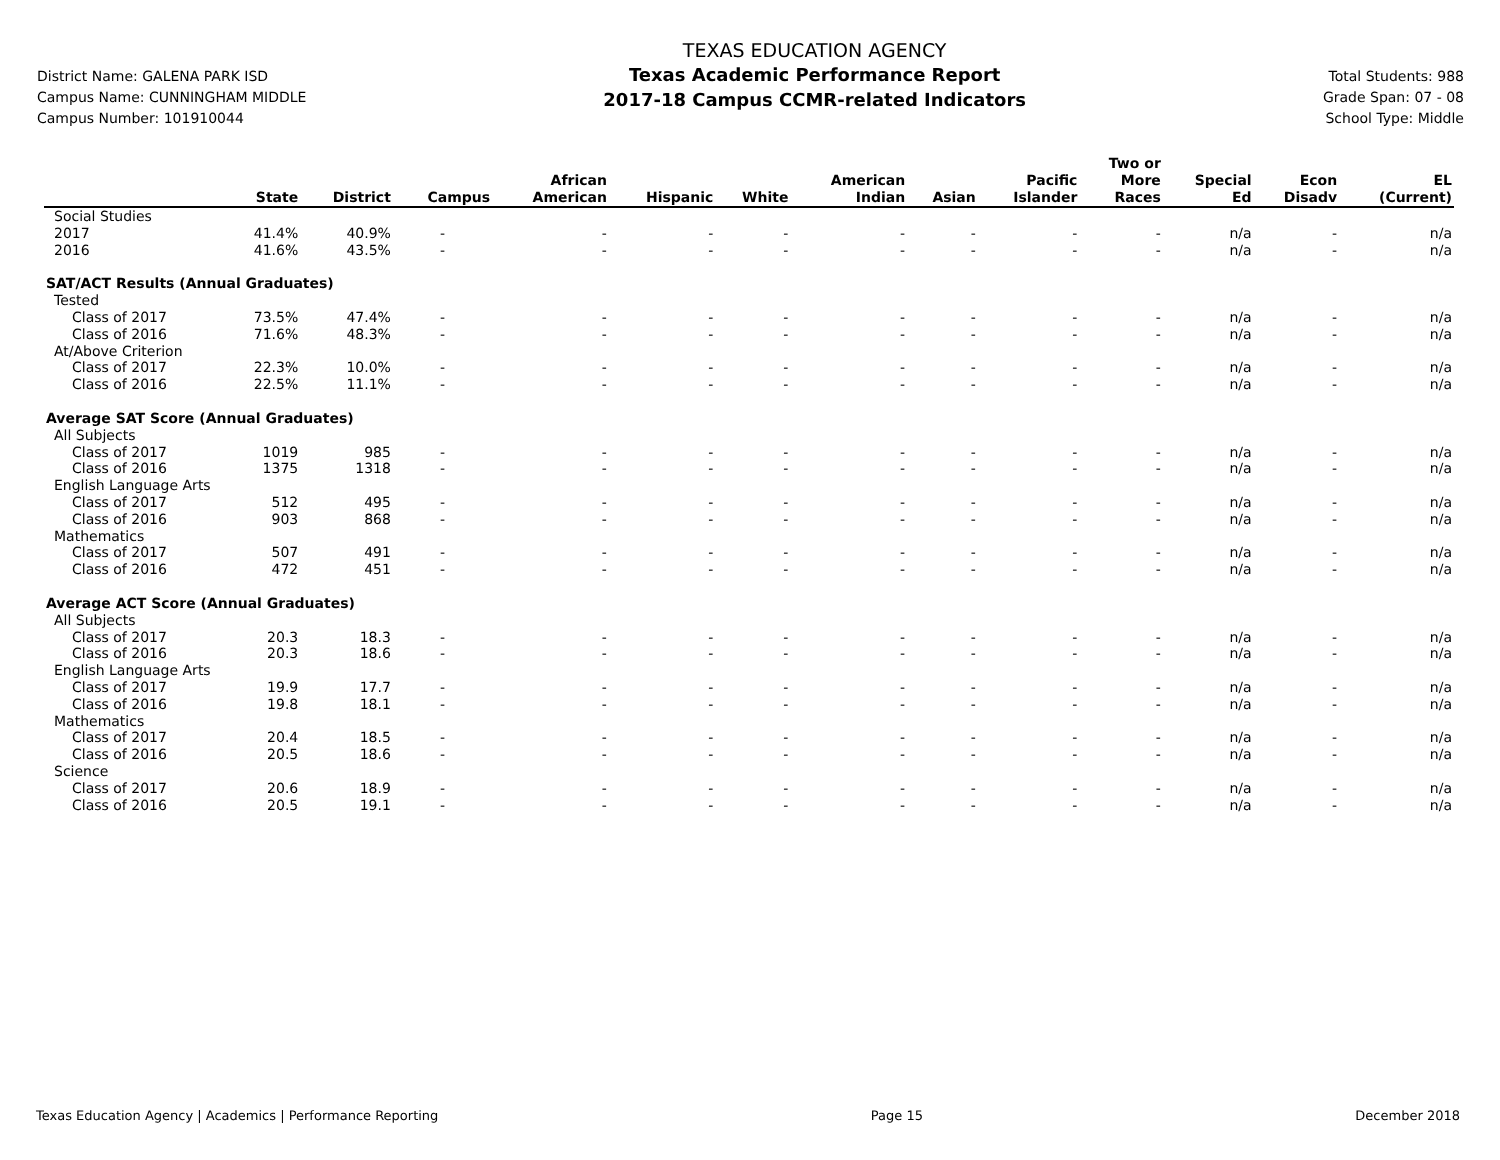District Name: GALENA PARK ISD
Campus Name: CUNNINGHAM MIDDLE
Campus Number: 101910044
TEXAS EDUCATION AGENCY
Texas Academic Performance Report
2017-18 Campus CCMR-related Indicators
Total Students: 988
Grade Span: 07 - 08
School Type: Middle
| | State | District | Campus | African American | Hispanic | White | American Indian | Asian | Pacific Islander | Two or More Races | Special Ed | Econ Disadv | EL (Current) |
| --- | --- | --- | --- | --- | --- | --- | --- | --- | --- | --- | --- | --- | --- |
| Social Studies | | | | | | | | | | | | | |
| 2017 | 41.4% | 40.9% | - | - | - | - | - | - | - | - | n/a | - | n/a |
| 2016 | 41.6% | 43.5% | - | - | - | - | - | - | - | - | n/a | - | n/a |
| SAT/ACT Results (Annual Graduates) | | | | | | | | | | | | | |
| Tested | | | | | | | | | | | | | |
| Class of 2017 | 73.5% | 47.4% | - | - | - | - | - | - | - | - | n/a | - | n/a |
| Class of 2016 | 71.6% | 48.3% | - | - | - | - | - | - | - | - | n/a | - | n/a |
| At/Above Criterion | | | | | | | | | | | | | |
| Class of 2017 | 22.3% | 10.0% | - | - | - | - | - | - | - | - | n/a | - | n/a |
| Class of 2016 | 22.5% | 11.1% | - | - | - | - | - | - | - | - | n/a | - | n/a |
| Average SAT Score (Annual Graduates) | | | | | | | | | | | | | |
| All Subjects | | | | | | | | | | | | | |
| Class of 2017 | 1019 | 985 | - | - | - | - | - | - | - | - | n/a | - | n/a |
| Class of 2016 | 1375 | 1318 | - | - | - | - | - | - | - | - | n/a | - | n/a |
| English Language Arts | | | | | | | | | | | | | |
| Class of 2017 | 512 | 495 | - | - | - | - | - | - | - | - | n/a | - | n/a |
| Class of 2016 | 903 | 868 | - | - | - | - | - | - | - | - | n/a | - | n/a |
| Mathematics | | | | | | | | | | | | | |
| Class of 2017 | 507 | 491 | - | - | - | - | - | - | - | - | n/a | - | n/a |
| Class of 2016 | 472 | 451 | - | - | - | - | - | - | - | - | n/a | - | n/a |
| Average ACT Score (Annual Graduates) | | | | | | | | | | | | | |
| All Subjects | | | | | | | | | | | | | |
| Class of 2017 | 20.3 | 18.3 | - | - | - | - | - | - | - | - | n/a | - | n/a |
| Class of 2016 | 20.3 | 18.6 | - | - | - | - | - | - | - | - | n/a | - | n/a |
| English Language Arts | | | | | | | | | | | | | |
| Class of 2017 | 19.9 | 17.7 | - | - | - | - | - | - | - | - | n/a | - | n/a |
| Class of 2016 | 19.8 | 18.1 | - | - | - | - | - | - | - | - | n/a | - | n/a |
| Mathematics | | | | | | | | | | | | | |
| Class of 2017 | 20.4 | 18.5 | - | - | - | - | - | - | - | - | n/a | - | n/a |
| Class of 2016 | 20.5 | 18.6 | - | - | - | - | - | - | - | - | n/a | - | n/a |
| Science | | | | | | | | | | | | | |
| Class of 2017 | 20.6 | 18.9 | - | - | - | - | - | - | - | - | n/a | - | n/a |
| Class of 2016 | 20.5 | 19.1 | - | - | - | - | - | - | - | - | n/a | - | n/a |
Texas Education Agency | Academics | Performance Reporting Page 15 December 2018